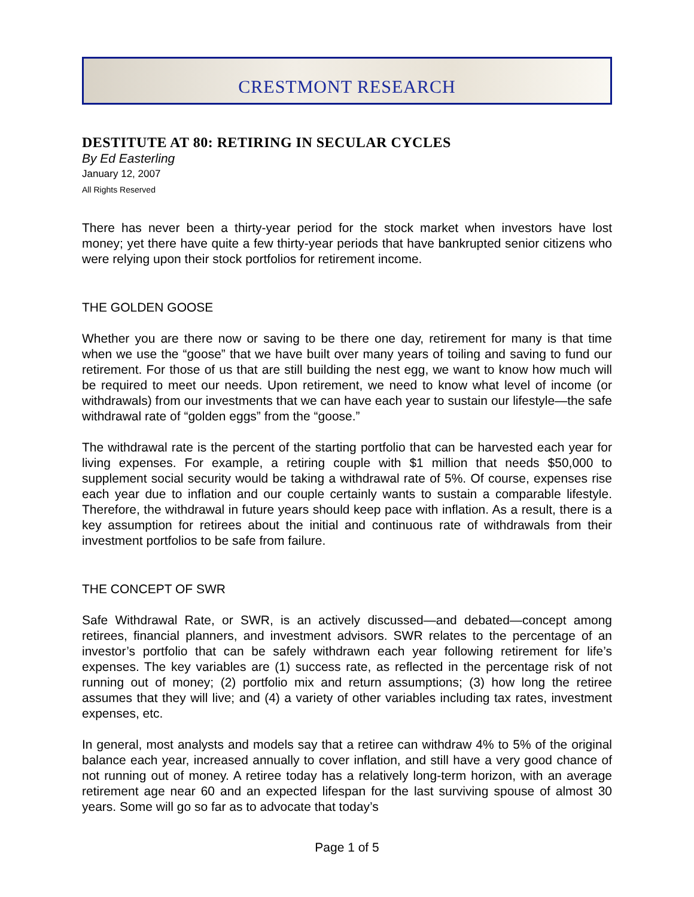CRESTMONT RESEARCH
DESTITUTE AT 80: RETIRING IN SECULAR CYCLES
By Ed Easterling
January 12, 2007
All Rights Reserved
There has never been a thirty-year period for the stock market when investors have lost money; yet there have quite a few thirty-year periods that have bankrupted senior citizens who were relying upon their stock portfolios for retirement income.
THE GOLDEN GOOSE
Whether you are there now or saving to be there one day, retirement for many is that time when we use the “goose” that we have built over many years of toiling and saving to fund our retirement. For those of us that are still building the nest egg, we want to know how much will be required to meet our needs. Upon retirement, we need to know what level of income (or withdrawals) from our investments that we can have each year to sustain our lifestyle—the safe withdrawal rate of “golden eggs” from the “goose.”
The withdrawal rate is the percent of the starting portfolio that can be harvested each year for living expenses. For example, a retiring couple with $1 million that needs $50,000 to supplement social security would be taking a withdrawal rate of 5%. Of course, expenses rise each year due to inflation and our couple certainly wants to sustain a comparable lifestyle. Therefore, the withdrawal in future years should keep pace with inflation. As a result, there is a key assumption for retirees about the initial and continuous rate of withdrawals from their investment portfolios to be safe from failure.
THE CONCEPT OF SWR
Safe Withdrawal Rate, or SWR, is an actively discussed—and debated—concept among retirees, financial planners, and investment advisors. SWR relates to the percentage of an investor’s portfolio that can be safely withdrawn each year following retirement for life’s expenses. The key variables are (1) success rate, as reflected in the percentage risk of not running out of money; (2) portfolio mix and return assumptions; (3) how long the retiree assumes that they will live; and (4) a variety of other variables including tax rates, investment expenses, etc.
In general, most analysts and models say that a retiree can withdraw 4% to 5% of the original balance each year, increased annually to cover inflation, and still have a very good chance of not running out of money. A retiree today has a relatively long-term horizon, with an average retirement age near 60 and an expected lifespan for the last surviving spouse of almost 30 years. Some will go so far as to advocate that today’s
Page 1 of 5